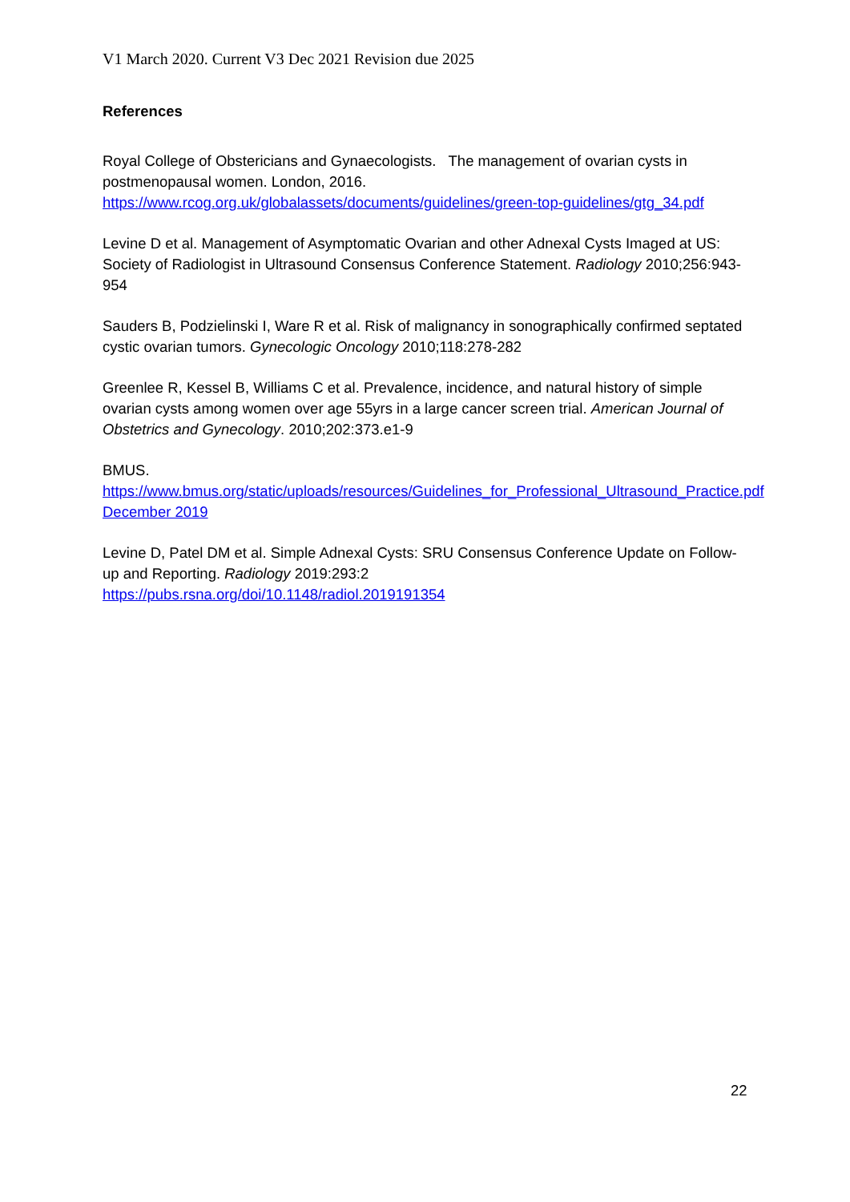V1 March 2020. Current V3 Dec 2021 Revision due 2025
References
Royal College of Obstericians and Gynaecologists. The management of ovarian cysts in postmenopausal women. London, 2016.
https://www.rcog.org.uk/globalassets/documents/guidelines/green-top-guidelines/gtg_34.pdf
Levine D et al. Management of Asymptomatic Ovarian and other Adnexal Cysts Imaged at US: Society of Radiologist in Ultrasound Consensus Conference Statement. Radiology 2010;256:943-954
Sauders B, Podzielinski I, Ware R et al. Risk of malignancy in sonographically confirmed septated cystic ovarian tumors. Gynecologic Oncology 2010;118:278-282
Greenlee R, Kessel B, Williams C et al. Prevalence, incidence, and natural history of simple ovarian cysts among women over age 55yrs in a large cancer screen trial. American Journal of Obstetrics and Gynecology. 2010;202:373.e1-9
BMUS.
https://www.bmus.org/static/uploads/resources/Guidelines_for_Professional_Ultrasound_Practice.pdf December 2019
Levine D, Patel DM et al. Simple Adnexal Cysts: SRU Consensus Conference Update on Follow-up and Reporting. Radiology 2019:293:2
https://pubs.rsna.org/doi/10.1148/radiol.2019191354
22